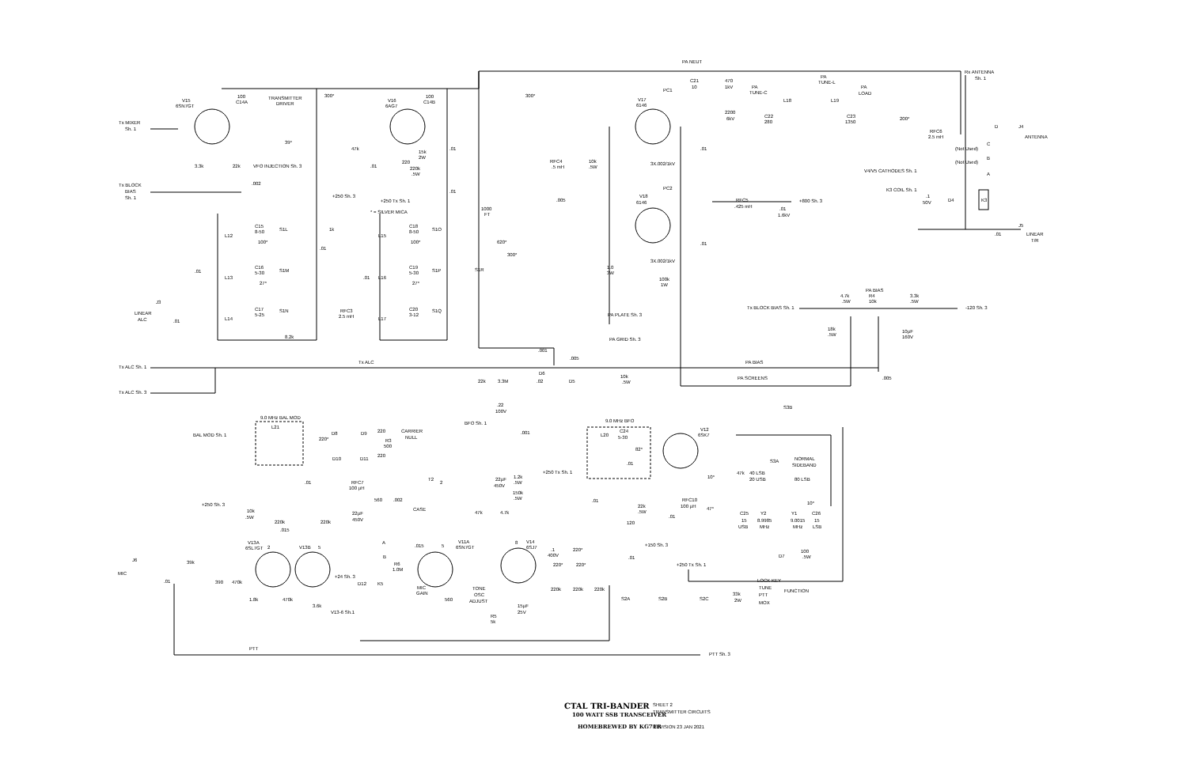PA NEUT
C21
10
470
1kV
PA
TUNE-C
PA
TUNE-L
PA
LOAD
Rx ANTENNA
Sh. 1
V15
6SN7GT
100
C14A
TRANSMITTER
DRIVER
300*
V16
6AG7
100
C14B
300*
PC1
V17
6146
L18
L19
2200
6kV
C22
280
C23
1350
200*
Tx MIXER
Sh. 1
D
J4
RFC6
2.5 mH
ANTENNA
39*
C
47k
15k
2W
.01
.01
(Not Used)
B
(Not Used)
RFC4
.5 mH
10k
.5W
220
.01
3.3k
22k
VFO INJECTION Sh. 3
3X.002/1kV
220k
.5W
V4/V5 CATHODES Sh. 1
A
.002
Tx BLOCK
BIAS
Sh. 1
.01
K3 COIL Sh. 1
+250 Sh. 3
PC2
V18
6146
RFC5
.425 mH
+800 Sh. 3
+250 Tx Sh. 1
.005
.1
50V
D4
K3
1000
FT
* = SILVER MICA
.01
1.6kV
J5
C15
8-50
C18
8-50
1k
S1L
S1O
L12
L15
.01
LINEAR
T/R
100*
100*
620*
.01
.01
300*
C16
5-30
C19
5-30
3X.002/1kV
S1M
S1P
S1R
1.0
3W
.01
L13
L16
.01
100k
1W
27*
27*
PA BIAS
4.7k
R4
3.3k
.5W
10k
.5W
J3
Tx BLOCK BIAS Sh. 1
-120 Sh. 3
C17
5-25
C20
3-12
RFC3
2.5 mH
S1N
S1Q
LINEAR
ALC
.01
PA PLATE Sh. 3
L14
L17
18k
.5W
10µF
160V
8.2k
PA GRID Sh. 3
.001
.005
Tx ALC
PA BIAS
Tx ALC Sh. 1
10k
.5W
D6
PA SCREENS
.005
22k
3.3M
.02
D5
Tx ALC Sh. 3
.22
100V
S3B
9.0 MHz BAL MOD
9.0 MHz BFO
BFO Sh. 1
L21
C24
V12
6SK7
CARRIER
NULL
BAL MOD Sh. 1
D8
D9
220
.001
L20
5-30
220*
R3
500
82*
D10
D11
220
S3A
NORMAL
SIDEBAND
.01
40 LSB
20 USB
80 LSB
+250 Tx Sh. 1
22µF
450V
1.2k
.5W
47k
10*
T2
2
.01
RFC7
100 µH
150k
.5W
560
.002
.01
RFC10
100 µH
10*
+250 Sh. 3
22k
.5W
47*
CASE
10k
.5W
47k
4.7k
22µF
450V
C25
Y2
Y1
C26
.01
15
8.9985
9.0015
15
220k
220k
120
USB
MHz
MHz
LSB
.015
V13A
6SL7GT
2
V13B
5
A
.015
5
V11A
6SN7GT
8
V14
6SJ7
+150 Sh. 3
220*
.1
400V
100
.5W
D7
B
.01
J6
39k
+250 Tx Sh. 1
220*
220*
R6
1.0M
MIC
+24 Sh. 3
D12
K5
.01
390
470k
LOCK KEY
MIC
GAIN
TONE
OSC
ADJUST
220k
220k
220k
TUNE
FUNCTION
PTT
33k
2W
MOX
1.8k
470k
560
S2A
S2B
S2C
15µF
25V
3.6k
V13-6 Sh.1
R5
5k
PTT
PTT Sh. 3
CTAL TRI-BANDER
SHEET 2
100 WATT SSB TRANSCEIVER
TRANSMITTER CIRCUITS
HOMEBREWED BY KG7TR
REVISION 23 JAN 2021